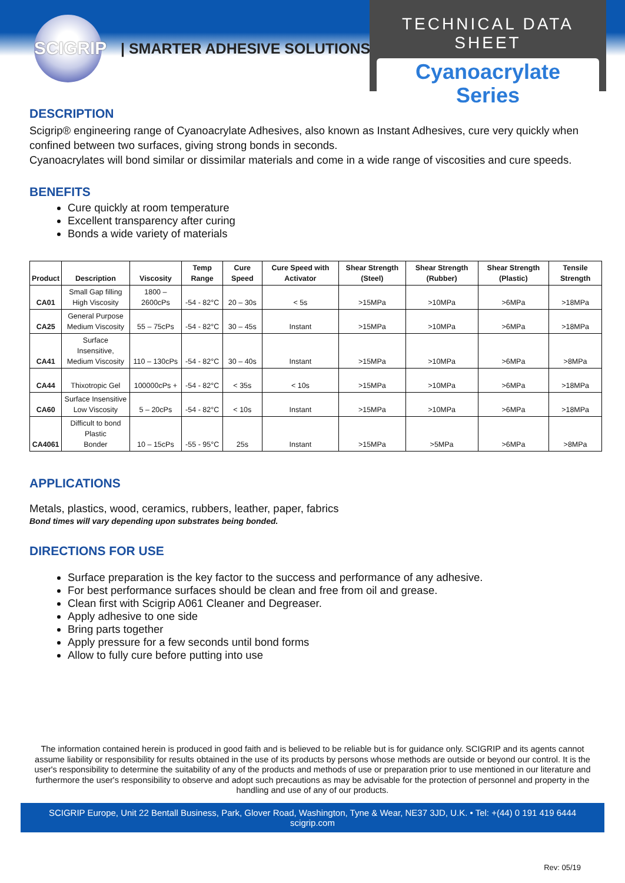SCIGRIP | SMARTER ADHESIVE SOLUTIONS
TECHNICAL DATA SHEET
Cyanoacrylate
Series
DESCRIPTION
Scigrip® engineering range of Cyanoacrylate Adhesives, also known as Instant Adhesives, cure very quickly when confined between two surfaces, giving strong bonds in seconds.
Cyanoacrylates will bond similar or dissimilar materials and come in a wide range of viscosities and cure speeds.
BENEFITS
Cure quickly at room temperature
Excellent transparency after curing
Bonds a wide variety of materials
| Product | Description | Viscosity | Temp Range | Cure Speed | Cure Speed with Activator | Shear Strength (Steel) | Shear Strength (Rubber) | Shear Strength (Plastic) | Tensile Strength |
| --- | --- | --- | --- | --- | --- | --- | --- | --- | --- |
| CA01 | Small Gap filling High Viscosity | 1800 – 2600cPs | -54 - 82°C | 20 – 30s | < 5s | >15MPa | >10MPa | >6MPa | >18MPa |
| CA25 | General Purpose Medium Viscosity | 55 – 75cPs | -54 - 82°C | 30 – 45s | Instant | >15MPa | >10MPa | >6MPa | >18MPa |
| CA41 | Surface Insensitive, Medium Viscosity | 110 – 130cPs | -54 - 82°C | 30 – 40s | Instant | >15MPa | >10MPa | >6MPa | >8MPa |
| CA44 | Thixotropic Gel | 100000cPs + | -54 - 82°C | < 35s | < 10s | >15MPa | >10MPa | >6MPa | >18MPa |
| CA60 | Surface Insensitive Low Viscosity | 5 – 20cPs | -54 - 82°C | < 10s | Instant | >15MPa | >10MPa | >6MPa | >18MPa |
| CA4061 | Difficult to bond Plastic Bonder | 10 – 15cPs | -55 - 95°C | 25s | Instant | >15MPa | >5MPa | >6MPa | >8MPa |
APPLICATIONS
Metals, plastics, wood, ceramics, rubbers, leather, paper, fabrics
Bond times will vary depending upon substrates being bonded.
DIRECTIONS FOR USE
Surface preparation is the key factor to the success and performance of any adhesive.
For best performance surfaces should be clean and free from oil and grease.
Clean first with Scigrip A061 Cleaner and Degreaser.
Apply adhesive to one side
Bring parts together
Apply pressure for a few seconds until bond forms
Allow to fully cure before putting into use
The information contained herein is produced in good faith and is believed to be reliable but is for guidance only. SCIGRIP and its agents cannot assume liability or responsibility for results obtained in the use of its products by persons whose methods are outside or beyond our control. It is the user's responsibility to determine the suitability of any of the products and methods of use or preparation prior to use mentioned in our literature and furthermore the user's responsibility to observe and adopt such precautions as may be advisable for the protection of personnel and property in the handling and use of any of our products.
SCIGRIP Europe, Unit 22 Bentall Business, Park, Glover Road, Washington, Tyne & Wear, NE37 3JD, U.K. • Tel: +(44) 0 191 419 6444 scigrip.com
Rev: 05/19